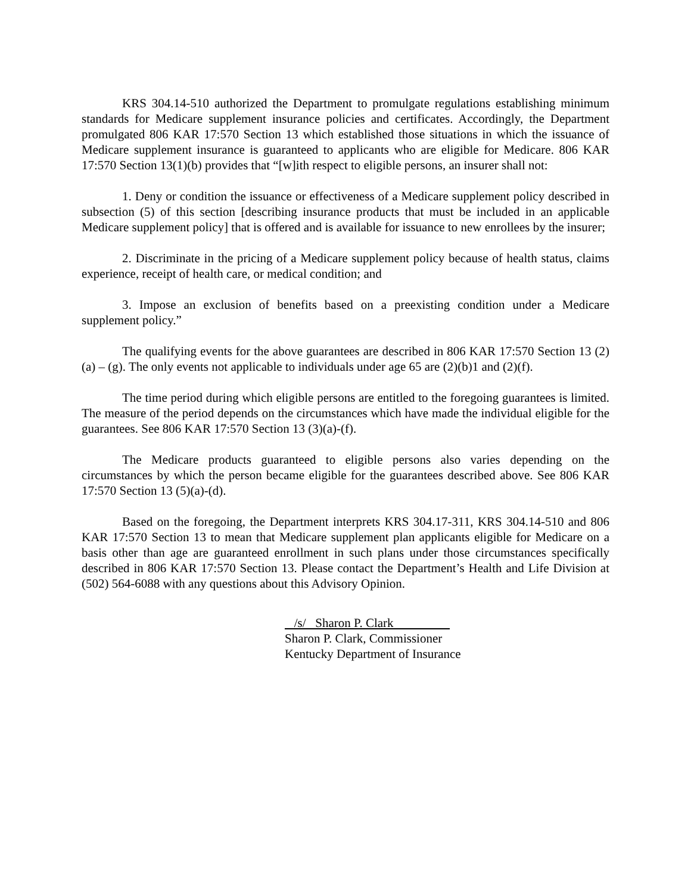KRS 304.14-510 authorized the Department to promulgate regulations establishing minimum standards for Medicare supplement insurance policies and certificates. Accordingly, the Department promulgated 806 KAR 17:570 Section 13 which established those situations in which the issuance of Medicare supplement insurance is guaranteed to applicants who are eligible for Medicare. 806 KAR 17:570 Section 13(1)(b) provides that “[w]ith respect to eligible persons, an insurer shall not:
1. Deny or condition the issuance or effectiveness of a Medicare supplement policy described in subsection (5) of this section [describing insurance products that must be included in an applicable Medicare supplement policy] that is offered and is available for issuance to new enrollees by the insurer;
2. Discriminate in the pricing of a Medicare supplement policy because of health status, claims experience, receipt of health care, or medical condition; and
3. Impose an exclusion of benefits based on a preexisting condition under a Medicare supplement policy.”
The qualifying events for the above guarantees are described in 806 KAR 17:570 Section 13 (2)(a) – (g). The only events not applicable to individuals under age 65 are (2)(b)1 and (2)(f).
The time period during which eligible persons are entitled to the foregoing guarantees is limited. The measure of the period depends on the circumstances which have made the individual eligible for the guarantees. See 806 KAR 17:570 Section 13 (3)(a)-(f).
The Medicare products guaranteed to eligible persons also varies depending on the circumstances by which the person became eligible for the guarantees described above. See 806 KAR 17:570 Section 13 (5)(a)-(d).
Based on the foregoing, the Department interprets KRS 304.17-311, KRS 304.14-510 and 806 KAR 17:570 Section 13 to mean that Medicare supplement plan applicants eligible for Medicare on a basis other than age are guaranteed enrollment in such plans under those circumstances specifically described in 806 KAR 17:570 Section 13. Please contact the Department’s Health and Life Division at (502) 564-6088 with any questions about this Advisory Opinion.
/s/ Sharon P. Clark
Sharon P. Clark, Commissioner
Kentucky Department of Insurance